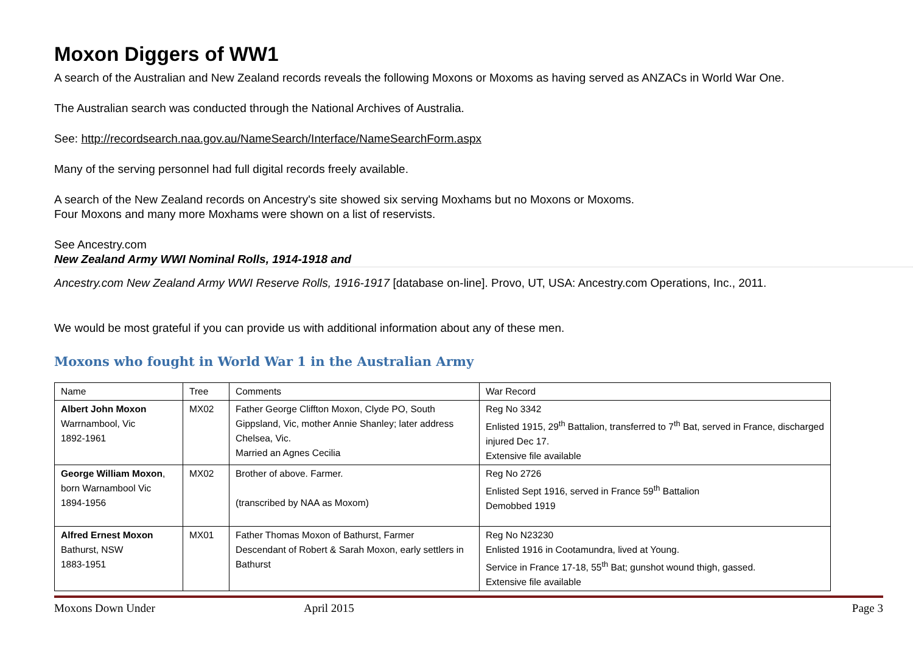Moxon Diggers of WW1
A search of the Australian and New Zealand records reveals the following Moxons or Moxoms as having served as ANZACs in World War One.
The Australian search was conducted through the National Archives of Australia.
See: http://recordsearch.naa.gov.au/NameSearch/Interface/NameSearchForm.aspx
Many of the serving personnel had full digital records freely available.
A search of the New Zealand records on Ancestry's site showed six serving Moxhams but no Moxons or Moxoms.
Four Moxons and many more Moxhams were shown on a list of reservists.
See Ancestry.com
New Zealand Army WWI Nominal Rolls, 1914-1918 and
Ancestry.com New Zealand Army WWI Reserve Rolls, 1916-1917 [database on-line]. Provo, UT, USA: Ancestry.com Operations, Inc., 2011.
We would be most grateful if you can provide us with additional information about any of these men.
Moxons who fought in World War 1 in the Australian Army
| Name | Tree | Comments | War Record |
| Albert John Moxon Warrnambool, Vic 1892-1961 | MX02 | Father George Cliffton Moxon, Clyde PO, South Gippsland, Vic, mother Annie Shanley; later address Chelsea, Vic. Married an Agnes Cecilia | Reg No 3342 Enlisted 1915, 29<sup>th</sup> Battalion, transferred to 7<sup>th</sup> Bat, served in France, discharged injured Dec 17. Extensive file available |
| George William Moxon , born Warnambool Vic 1894-1956 | MX02 | Brother of above. Farmer. (transcribed by NAA as Moxom) | Reg No 2726 Enlisted Sept 1916, served in France 59<sup>th</sup> Battalion Demobbed 1919 |
| Alfred Ernest Moxon Bathurst, NSW 1883-1951 | MX01 | Father Thomas Moxon of Bathurst, Farmer Descendant of Robert & Sarah Moxon, early settlers in Bathurst | Reg No N23230 Enlisted 1916 in Cootamundra, lived at Young. Service in France 17-18, 55<sup>th</sup> Bat; gunshot wound thigh, gassed. Extensive file available |
Moxons Down Under April 2015 Page 3